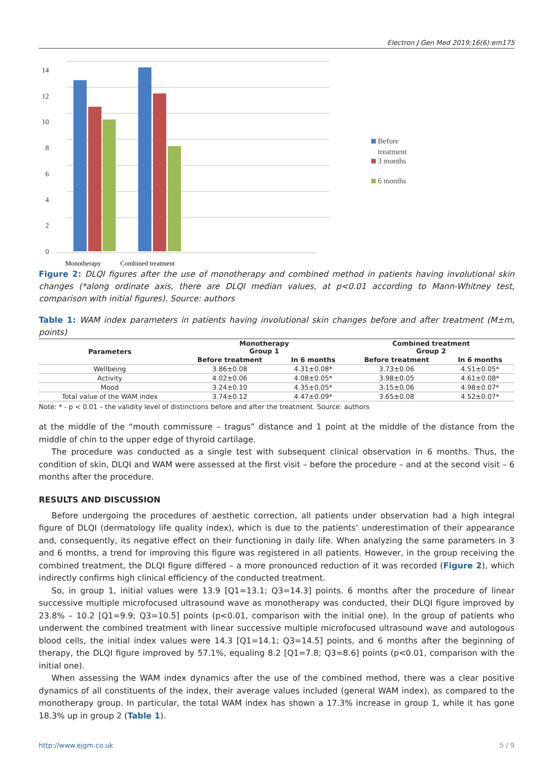Electron J Gen Med 2019;16(6):em175
14
12
10
8
6
4
2
0
Monotherapy
Combined treatment
Before
treatment
3 months
6 months
Figure 2: DLQI figures after the use of monotherapy and combined method in patients having involutional skin changes (*along ordinate axis, there are DLQI median values, at p<0.01 according to Mann-Whitney test, comparison with initial figures). Source: authors
Table 1: WAM index parameters in patients having involutional skin changes before and after treatment (M±m, points)
| Parameters | Monotherapy Group 1 | | Combined treatment Group 2 | |
| --- | --- | --- | --- | --- |
| | Before treatment | In 6 months | Before treatment | In 6 months |
| Wellbeing | 3.86±0.08 | 4.31±0.08* | 3.73±0.06 | 4.51±0.05* |
| Activity | 4.02±0.06 | 4.08±0.05* | 3.98±0.05 | 4.61±0.08* |
| Mood | 3.24±0.10 | 4.35±0.05* | 3.15±0.06 | 4.98±0.07* |
| Total value of the WAM index | 3.74±0.12 | 4.47±0.09* | 3.65±0.08 | 4.52±0.07* |
Note: * - p < 0.01 – the validity level of distinctions before and after the treatment. Source: authors
at the middle of the “mouth commissure – tragus” distance and 1 point at the middle of the distance from the middle of chin to the upper edge of thyroid cartilage.
The procedure was conducted as a single test with subsequent clinical observation in 6 months. Thus, the condition of skin, DLQI and WAM were assessed at the first visit – before the procedure – and at the second visit – 6 months after the procedure.
RESULTS AND DISCUSSION
Before undergoing the procedures of aesthetic correction, all patients under observation had a high integral figure of DLQI (dermatology life quality index), which is due to the patients’ underestimation of their appearance and, consequently, its negative effect on their functioning in daily life. When analyzing the same parameters in 3 and 6 months, a trend for improving this figure was registered in all patients. However, in the group receiving the combined treatment, the DLQI figure differed – a more pronounced reduction of it was recorded (Figure 2), which indirectly confirms high clinical efficiency of the conducted treatment.
So, in group 1, initial values were 13.9 [Q1=13.1; Q3=14.3] points. 6 months after the procedure of linear successive multiple microfocused ultrasound wave as monotherapy was conducted, their DLQI figure improved by 23.8% – 10.2 [Q1=9.9; Q3=10.5] points (p<0.01, comparison with the initial one). In the group of patients who underwent the combined treatment with linear successive multiple microfocused ultrasound wave and autologous blood cells, the initial index values were 14.3 [Q1=14.1; Q3=14.5] points, and 6 months after the beginning of therapy, the DLQI figure improved by 57.1%, equaling 8.2 [Q1=7.8; Q3=8.6] points (p<0.01, comparison with the initial one).
When assessing the WAM index dynamics after the use of the combined method, there was a clear positive dynamics of all constituents of the index, their average values included (general WAM index), as compared to the monotherapy group. In particular, the total WAM index has shown a 17.3% increase in group 1, while it has gone 18.3% up in group 2 (Table 1).
http://www.ejgm.co.uk 5 / 9